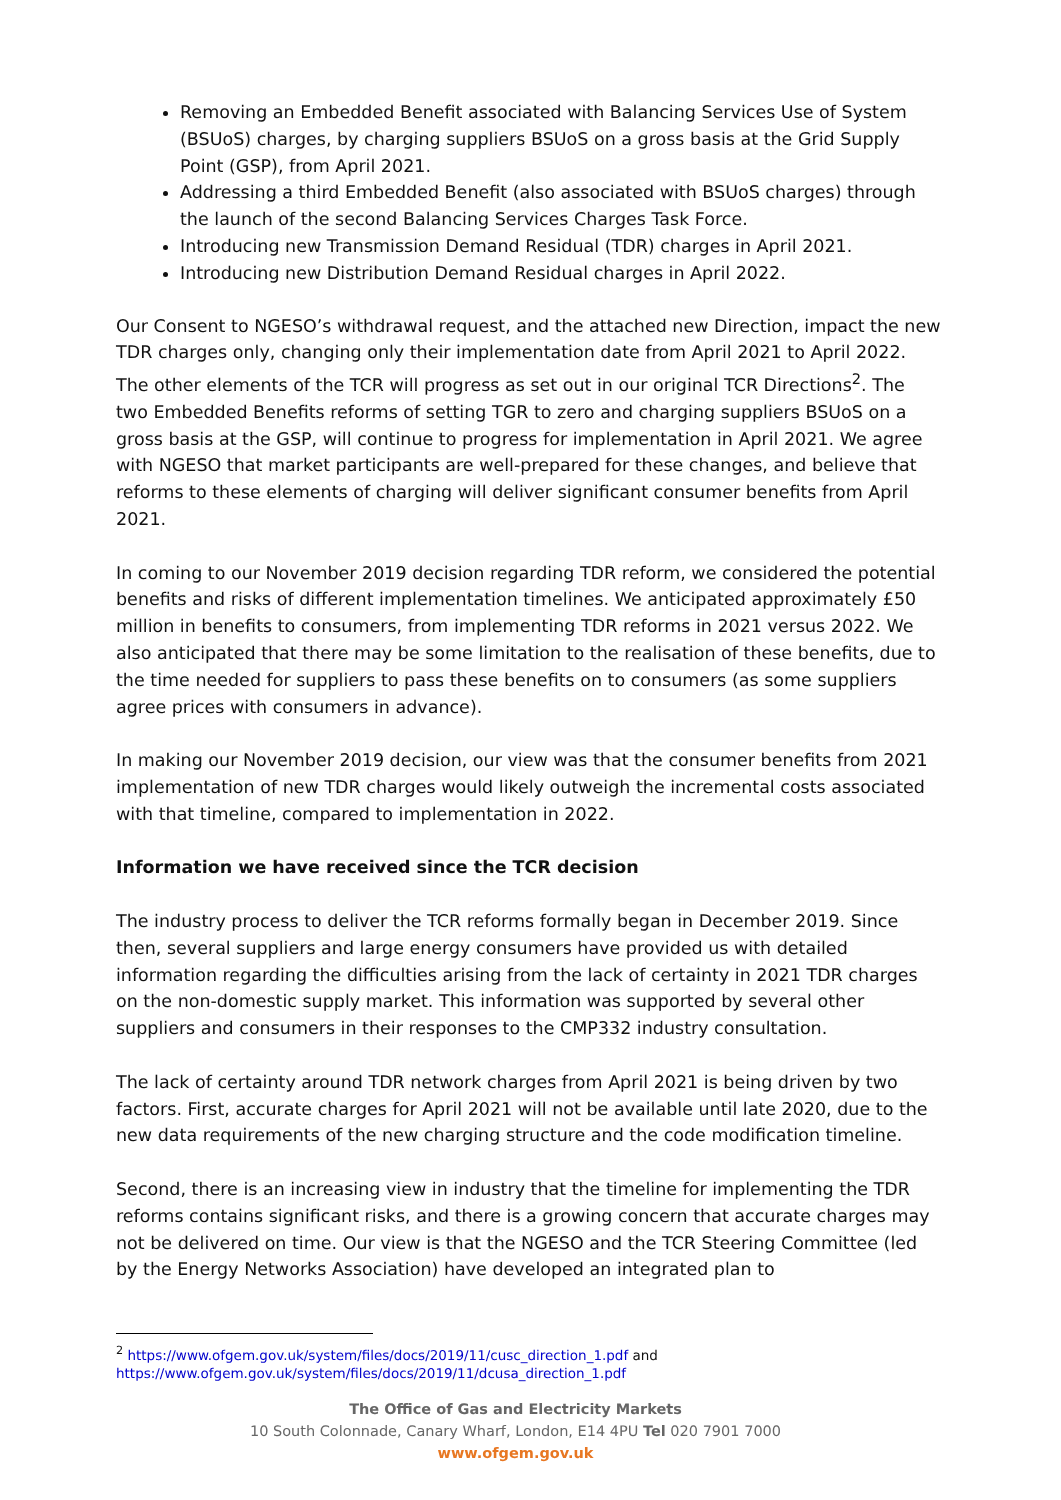Removing an Embedded Benefit associated with Balancing Services Use of System (BSUoS) charges, by charging suppliers BSUoS on a gross basis at the Grid Supply Point (GSP), from April 2021.
Addressing a third Embedded Benefit (also associated with BSUoS charges) through the launch of the second Balancing Services Charges Task Force.
Introducing new Transmission Demand Residual (TDR) charges in April 2021.
Introducing new Distribution Demand Residual charges in April 2022.
Our Consent to NGESO’s withdrawal request, and the attached new Direction, impact the new TDR charges only, changing only their implementation date from April 2021 to April 2022. The other elements of the TCR will progress as set out in our original TCR Directions<sup>2</sup>. The two Embedded Benefits reforms of setting TGR to zero and charging suppliers BSUoS on a gross basis at the GSP, will continue to progress for implementation in April 2021. We agree with NGESO that market participants are well-prepared for these changes, and believe that reforms to these elements of charging will deliver significant consumer benefits from April 2021.
In coming to our November 2019 decision regarding TDR reform, we considered the potential benefits and risks of different implementation timelines. We anticipated approximately £50 million in benefits to consumers, from implementing TDR reforms in 2021 versus 2022. We also anticipated that there may be some limitation to the realisation of these benefits, due to the time needed for suppliers to pass these benefits on to consumers (as some suppliers agree prices with consumers in advance).
In making our November 2019 decision, our view was that the consumer benefits from 2021 implementation of new TDR charges would likely outweigh the incremental costs associated with that timeline, compared to implementation in 2022.
Information we have received since the TCR decision
The industry process to deliver the TCR reforms formally began in December 2019. Since then, several suppliers and large energy consumers have provided us with detailed information regarding the difficulties arising from the lack of certainty in 2021 TDR charges on the non-domestic supply market. This information was supported by several other suppliers and consumers in their responses to the CMP332 industry consultation.
The lack of certainty around TDR network charges from April 2021 is being driven by two factors. First, accurate charges for April 2021 will not be available until late 2020, due to the new data requirements of the new charging structure and the code modification timeline.
Second, there is an increasing view in industry that the timeline for implementing the TDR reforms contains significant risks, and there is a growing concern that accurate charges may not be delivered on time. Our view is that the NGESO and the TCR Steering Committee (led by the Energy Networks Association) have developed an integrated plan to
<sup>2</sup> https://www.ofgem.gov.uk/system/files/docs/2019/11/cusc_direction_1.pdf and
https://www.ofgem.gov.uk/system/files/docs/2019/11/dcusa_direction_1.pdf
The Office of Gas and Electricity Markets
10 South Colonnade, Canary Wharf, London, E14 4PU Tel 020 7901 7000
www.ofgem.gov.uk